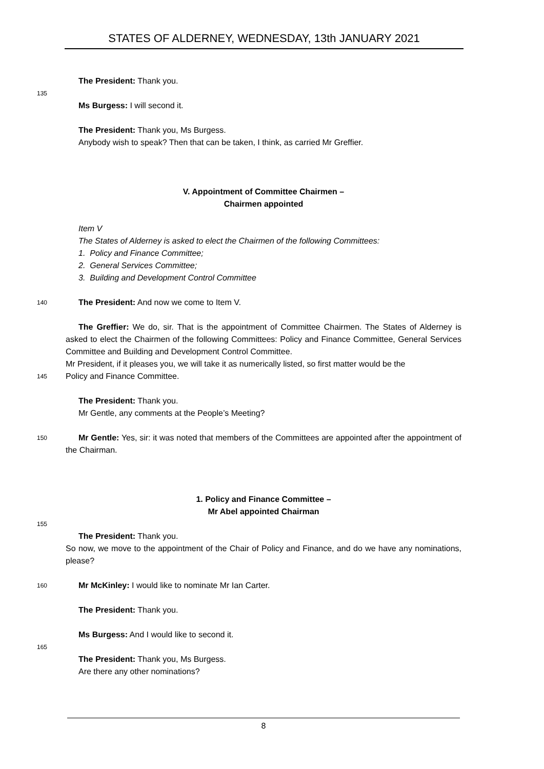STATES OF ALDERNEY, WEDNESDAY, 13th JANUARY 2021
The President: Thank you.
135
Ms Burgess: I will second it.
The President: Thank you, Ms Burgess.
Anybody wish to speak? Then that can be taken, I think, as carried Mr Greffier.
V. Appointment of Committee Chairmen –
Chairmen appointed
Item V
The States of Alderney is asked to elect the Chairmen of the following Committees:
1. Policy and Finance Committee;
2. General Services Committee;
3. Building and Development Control Committee
140
The President: And now we come to Item V.
The Greffier: We do, sir. That is the appointment of Committee Chairmen. The States of Alderney is asked to elect the Chairmen of the following Committees: Policy and Finance Committee, General Services Committee and Building and Development Control Committee.
Mr President, if it pleases you, we will take it as numerically listed, so first matter would be the
145
Policy and Finance Committee.
The President: Thank you.
Mr Gentle, any comments at the People’s Meeting?
150
Mr Gentle: Yes, sir: it was noted that members of the Committees are appointed after the appointment of the Chairman.
1. Policy and Finance Committee –
Mr Abel appointed Chairman
155
The President: Thank you.
So now, we move to the appointment of the Chair of Policy and Finance, and do we have any nominations, please?
160
Mr McKinley: I would like to nominate Mr Ian Carter.
The President: Thank you.
Ms Burgess: And I would like to second it.
165
The President: Thank you, Ms Burgess.
Are there any other nominations?
8